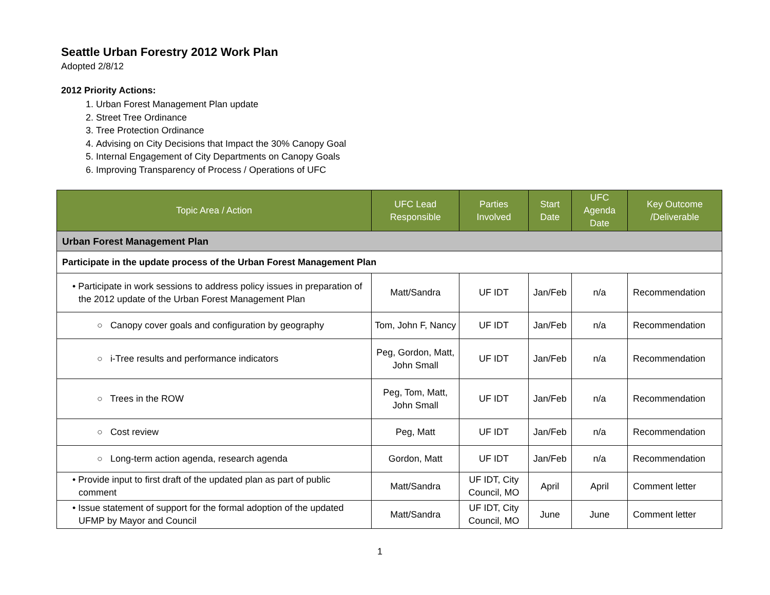Seattle Urban Forestry 2012 Work Plan
Adopted 2/8/12
2012 Priority Actions:
1. Urban Forest Management Plan update
2. Street Tree Ordinance
3. Tree Protection Ordinance
4. Advising on City Decisions that Impact the 30% Canopy Goal
5. Internal Engagement of City Departments on Canopy Goals
6. Improving Transparency of Process / Operations of UFC
| Topic Area / Action | UFC Lead Responsible | Parties Involved | Start Date | UFC Agenda Date | Key Outcome /Deliverable |
| --- | --- | --- | --- | --- | --- |
| Urban Forest Management Plan | | | | | |
| Participate in the update process of the Urban Forest Management Plan | | | | | |
| • Participate in work sessions to address policy issues in preparation of the 2012 update of the Urban Forest Management Plan | Matt/Sandra | UF IDT | Jan/Feb | n/a | Recommendation |
| ○ Canopy cover goals and configuration by geography | Tom, John F, Nancy | UF IDT | Jan/Feb | n/a | Recommendation |
| ○ i-Tree results and performance indicators | Peg, Gordon, Matt, John Small | UF IDT | Jan/Feb | n/a | Recommendation |
| ○ Trees in the ROW | Peg, Tom, Matt, John Small | UF IDT | Jan/Feb | n/a | Recommendation |
| ○ Cost review | Peg, Matt | UF IDT | Jan/Feb | n/a | Recommendation |
| ○ Long-term action agenda, research agenda | Gordon, Matt | UF IDT | Jan/Feb | n/a | Recommendation |
| • Provide input to first draft of the updated plan as part of public comment | Matt/Sandra | UF IDT, City Council, MO | April | April | Comment letter |
| • Issue statement of support for the formal adoption of the updated UFMP by Mayor and Council | Matt/Sandra | UF IDT, City Council, MO | June | June | Comment letter |
1